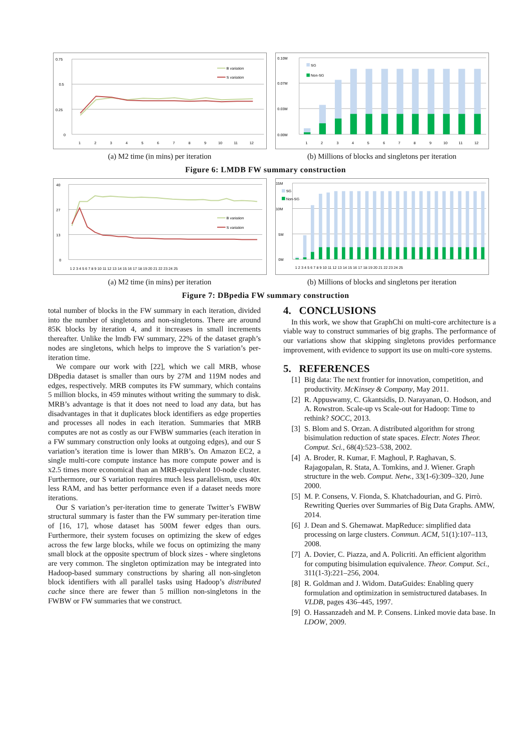0.75
0.5
0.25
0
B variation
S variation
1
2
3
4
5
6
7
8
9
10
11
12
(a) M2 time (in mins) per iteration
0.10M
0.07M
0.03M
0.00M
SG
Non-SG
1
2
3
4
5
6
7
8
9
10
11
12
(b) Millions of blocks and singletons per iteration
Figure 6: LMDB FW summary construction
40
27
13
0
B variation
S variation
1 2 3 4 5 6 7 8 9 10 11 12 13 14 15 16 17 18 19 20 21 22 23 24 25
(a) M2 time (in mins) per iteration
15M
10M
5M
0M
SG
Non-SG
1 2 3 4 5 6 7 8 9 10 11 12 13 14 15 16 17 18 19 20 21 22 23 24 25
(b) Millions of blocks and singletons per iteration
Figure 7: DBpedia FW summary construction
total number of blocks in the FW summary in each iteration, divided into the number of singletons and non-singletons. There are around 85K blocks by iteration 4, and it increases in small increments thereafter. Unlike the lmdb FW summary, 22% of the dataset graph’s nodes are singletons, which helps to improve the S variation’s per-iteration time.
We compare our work with [22], which we call MRB, whose DBpedia dataset is smaller than ours by 27M and 119M nodes and edges, respectively. MRB computes its FW summary, which contains 5 million blocks, in 459 minutes without writing the summary to disk. MRB’s advantage is that it does not need to load any data, but has disadvantages in that it duplicates block identifiers as edge properties and processes all nodes in each iteration. Summaries that MRB computes are not as costly as our FWBW summaries (each iteration in a FW summary construction only looks at outgoing edges), and our S variation’s iteration time is lower than MRB’s. On Amazon EC2, a single multi-core compute instance has more compute power and is x2.5 times more economical than an MRB-equivalent 10-node cluster. Furthermore, our S variation requires much less parallelism, uses 40x less RAM, and has better performance even if a dataset needs more iterations.
Our S variation’s per-iteration time to generate Twitter’s FWBW structural summary is faster than the FW summary per-iteration time of [16, 17], whose dataset has 500M fewer edges than ours. Furthermore, their system focuses on optimizing the skew of edges across the few large blocks, while we focus on optimizing the many small block at the opposite spectrum of block sizes - where singletons are very common. The singleton optimization may be integrated into Hadoop-based summary constructions by sharing all non-singleton block identifiers with all parallel tasks using Hadoop’s distributed cache since there are fewer than 5 million non-singletons in the FWBW or FW summaries that we construct.
4. CONCLUSIONS
In this work, we show that GraphChi on multi-core architecture is a viable way to construct summaries of big graphs. The performance of our variations show that skipping singletons provides performance improvement, with evidence to support its use on multi-core systems.
5. REFERENCES
[1] Big data: The next frontier for innovation, competition, and productivity. McKinsey & Company, May 2011.
[2] R. Appuswamy, C. Gkantsidis, D. Narayanan, O. Hodson, and A. Rowstron. Scale-up vs Scale-out for Hadoop: Time to rethink? SOCC, 2013.
[3] S. Blom and S. Orzan. A distributed algorithm for strong bisimulation reduction of state spaces. Electr. Notes Theor. Comput. Sci., 68(4):523–538, 2002.
[4] A. Broder, R. Kumar, F. Maghoul, P. Raghavan, S. Rajagopalan, R. Stata, A. Tomkins, and J. Wiener. Graph structure in the web. Comput. Netw., 33(1-6):309–320, June 2000.
[5] M. P. Consens, V. Fionda, S. Khatchadourian, and G. Pirrò. Rewriting Queries over Summaries of Big Data Graphs. AMW, 2014.
[6] J. Dean and S. Ghemawat. MapReduce: simplified data processing on large clusters. Commun. ACM, 51(1):107–113, 2008.
[7] A. Dovier, C. Piazza, and A. Policriti. An efficient algorithm for computing bisimulation equivalence. Theor. Comput. Sci., 311(1-3):221–256, 2004.
[8] R. Goldman and J. Widom. DataGuides: Enabling query formulation and optimization in semistructured databases. In VLDB, pages 436–445, 1997.
[9] O. Hassanzadeh and M. P. Consens. Linked movie data base. In LDOW, 2009.